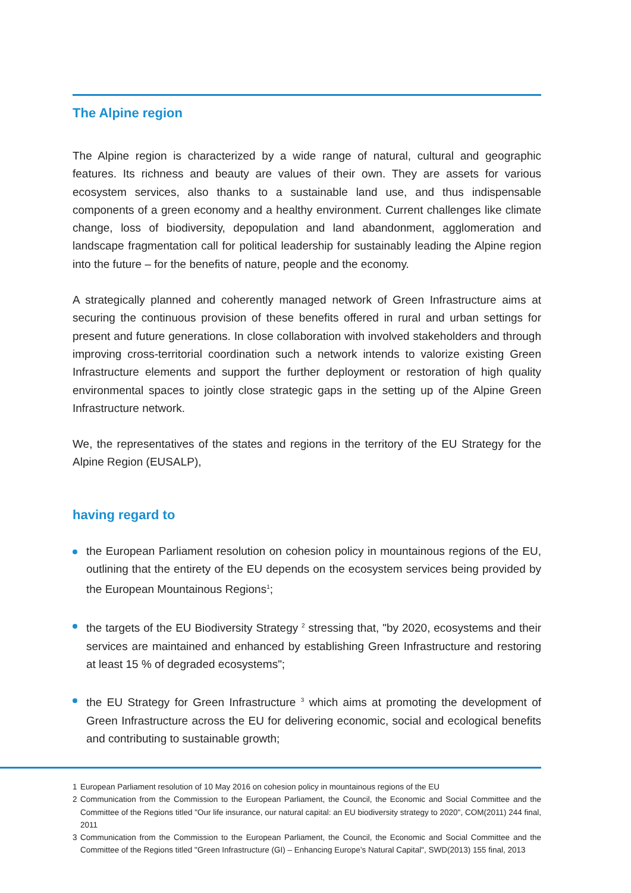The Alpine region
The Alpine region is characterized by a wide range of natural, cultural and geographic features. Its richness and beauty are values of their own. They are assets for various ecosystem services, also thanks to a sustainable land use, and thus indispensable components of a green economy and a healthy environment. Current challenges like climate change, loss of biodiversity, depopulation and land abandonment, agglomeration and landscape fragmentation call for political leadership for sustainably leading the Alpine region into the future – for the benefits of nature, people and the economy.
A strategically planned and coherently managed network of Green Infrastructure aims at securing the continuous provision of these benefits offered in rural and urban settings for present and future generations. In close collaboration with involved stakeholders and through improving cross-territorial coordination such a network intends to valorize existing Green Infrastructure elements and support the further deployment or restoration of high quality environmental spaces to jointly close strategic gaps in the setting up of the Alpine Green Infrastructure network.
We, the representatives of the states and regions in the territory of the EU Strategy for the Alpine Region (EUSALP),
having regard to
the European Parliament resolution on cohesion policy in mountainous regions of the EU, outlining that the entirety of the EU depends on the ecosystem services being provided by the European Mountainous Regions<sup>1</sup>;
the targets of the EU Biodiversity Strategy <sup>2</sup> stressing that, "by 2020, ecosystems and their services are maintained and enhanced by establishing Green Infrastructure and restoring at least 15 % of degraded ecosystems";
the EU Strategy for Green Infrastructure <sup>3</sup> which aims at promoting the development of Green Infrastructure across the EU for delivering economic, social and ecological benefits and contributing to sustainable growth;
1 European Parliament resolution of 10 May 2016 on cohesion policy in mountainous regions of the EU
2 Communication from the Commission to the European Parliament, the Council, the Economic and Social Committee and the Committee of the Regions titled "Our life insurance, our natural capital: an EU biodiversity strategy to 2020", COM(2011) 244 final, 2011
3 Communication from the Commission to the European Parliament, the Council, the Economic and Social Committee and the Committee of the Regions titled "Green Infrastructure (GI) – Enhancing Europe’s Natural Capital", SWD(2013) 155 final, 2013